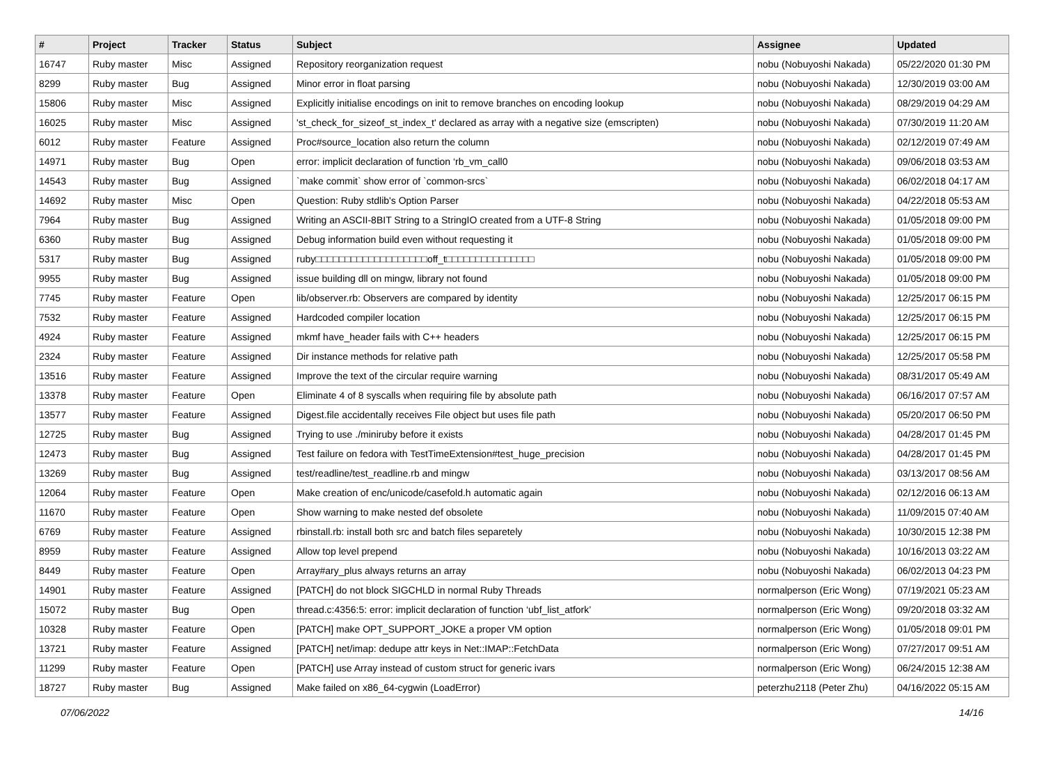| # | Project | Tracker | Status | Subject | Assignee | Updated |
| --- | --- | --- | --- | --- | --- | --- |
| 16747 | Ruby master | Misc | Assigned | Repository reorganization request | nobu (Nobuyoshi Nakada) | 05/22/2020 01:30 PM |
| 8299 | Ruby master | Bug | Assigned | Minor error in float parsing | nobu (Nobuyoshi Nakada) | 12/30/2019 03:00 AM |
| 15806 | Ruby master | Misc | Assigned | Explicitly initialise encodings on init to remove branches on encoding lookup | nobu (Nobuyoshi Nakada) | 08/29/2019 04:29 AM |
| 16025 | Ruby master | Misc | Assigned | 'st_check_for_sizeof_st_index_t' declared as array with a negative size (emscripten) | nobu (Nobuyoshi Nakada) | 07/30/2019 11:20 AM |
| 6012 | Ruby master | Feature | Assigned | Proc#source_location also return the column | nobu (Nobuyoshi Nakada) | 02/12/2019 07:49 AM |
| 14971 | Ruby master | Bug | Open | error: implicit declaration of function ‘rb_vm_call0 | nobu (Nobuyoshi Nakada) | 09/06/2018 03:53 AM |
| 14543 | Ruby master | Bug | Assigned | `make commit` show error of `common-srcs` | nobu (Nobuyoshi Nakada) | 06/02/2018 04:17 AM |
| 14692 | Ruby master | Misc | Open | Question: Ruby stdlib's Option Parser | nobu (Nobuyoshi Nakada) | 04/22/2018 05:53 AM |
| 7964 | Ruby master | Bug | Assigned | Writing an ASCII-8BIT String to a StringIO created from a UTF-8 String | nobu (Nobuyoshi Nakada) | 01/05/2018 09:00 PM |
| 6360 | Ruby master | Bug | Assigned | Debug information build even without requesting it | nobu (Nobuyoshi Nakada) | 01/05/2018 09:00 PM |
| 5317 | Ruby master | Bug | Assigned | ruby□□□□□□□□□□□□□□□□□□□off_t□□□□□□□□□□□□□□□ | nobu (Nobuyoshi Nakada) | 01/05/2018 09:00 PM |
| 9955 | Ruby master | Bug | Assigned | issue building dll on mingw, library not found | nobu (Nobuyoshi Nakada) | 01/05/2018 09:00 PM |
| 7745 | Ruby master | Feature | Open | lib/observer.rb: Observers are compared by identity | nobu (Nobuyoshi Nakada) | 12/25/2017 06:15 PM |
| 7532 | Ruby master | Feature | Assigned | Hardcoded compiler location | nobu (Nobuyoshi Nakada) | 12/25/2017 06:15 PM |
| 4924 | Ruby master | Feature | Assigned | mkmf have_header fails with C++ headers | nobu (Nobuyoshi Nakada) | 12/25/2017 06:15 PM |
| 2324 | Ruby master | Feature | Assigned | Dir instance methods for relative path | nobu (Nobuyoshi Nakada) | 12/25/2017 05:58 PM |
| 13516 | Ruby master | Feature | Assigned | Improve the text of the circular require warning | nobu (Nobuyoshi Nakada) | 08/31/2017 05:49 AM |
| 13378 | Ruby master | Feature | Open | Eliminate 4 of 8 syscalls when requiring file by absolute path | nobu (Nobuyoshi Nakada) | 06/16/2017 07:57 AM |
| 13577 | Ruby master | Feature | Assigned | Digest.file accidentally receives File object but uses file path | nobu (Nobuyoshi Nakada) | 05/20/2017 06:50 PM |
| 12725 | Ruby master | Bug | Assigned | Trying to use ./miniruby before it exists | nobu (Nobuyoshi Nakada) | 04/28/2017 01:45 PM |
| 12473 | Ruby master | Bug | Assigned | Test failure on fedora with TestTimeExtension#test_huge_precision | nobu (Nobuyoshi Nakada) | 04/28/2017 01:45 PM |
| 13269 | Ruby master | Bug | Assigned | test/readline/test_readline.rb and mingw | nobu (Nobuyoshi Nakada) | 03/13/2017 08:56 AM |
| 12064 | Ruby master | Feature | Open | Make creation of enc/unicode/casefold.h automatic again | nobu (Nobuyoshi Nakada) | 02/12/2016 06:13 AM |
| 11670 | Ruby master | Feature | Open | Show warning to make nested def obsolete | nobu (Nobuyoshi Nakada) | 11/09/2015 07:40 AM |
| 6769 | Ruby master | Feature | Assigned | rbinstall.rb: install both src and batch files separetely | nobu (Nobuyoshi Nakada) | 10/30/2015 12:38 PM |
| 8959 | Ruby master | Feature | Assigned | Allow top level prepend | nobu (Nobuyoshi Nakada) | 10/16/2013 03:22 AM |
| 8449 | Ruby master | Feature | Open | Array#ary_plus always returns an array | nobu (Nobuyoshi Nakada) | 06/02/2013 04:23 PM |
| 14901 | Ruby master | Feature | Assigned | [PATCH] do not block SIGCHLD in normal Ruby Threads | normalperson (Eric Wong) | 07/19/2021 05:23 AM |
| 15072 | Ruby master | Bug | Open | thread.c:4356:5: error: implicit declaration of function ‘ubf_list_atfork’ | normalperson (Eric Wong) | 09/20/2018 03:32 AM |
| 10328 | Ruby master | Feature | Open | [PATCH] make OPT_SUPPORT_JOKE a proper VM option | normalperson (Eric Wong) | 01/05/2018 09:01 PM |
| 13721 | Ruby master | Feature | Assigned | [PATCH] net/imap: dedupe attr keys in Net::IMAP::FetchData | normalperson (Eric Wong) | 07/27/2017 09:51 AM |
| 11299 | Ruby master | Feature | Open | [PATCH] use Array instead of custom struct for generic ivars | normalperson (Eric Wong) | 06/24/2015 12:38 AM |
| 18727 | Ruby master | Bug | Assigned | Make failed on x86_64-cygwin (LoadError) | peterzhu2118 (Peter Zhu) | 04/16/2022 05:15 AM |
07/06/2022 14/16